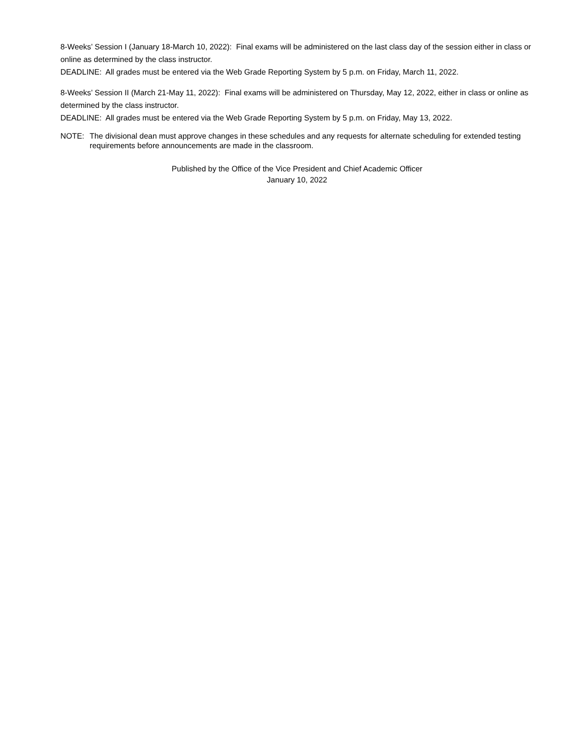8-Weeks’ Session I (January 18-March 10, 2022): Final exams will be administered on the last class day of the session either in class or online as determined by the class instructor.
DEADLINE: All grades must be entered via the Web Grade Reporting System by 5 p.m. on Friday, March 11, 2022.
8-Weeks’ Session II (March 21-May 11, 2022): Final exams will be administered on Thursday, May 12, 2022, either in class or online as determined by the class instructor.
DEADLINE: All grades must be entered via the Web Grade Reporting System by 5 p.m. on Friday, May 13, 2022.
NOTE: The divisional dean must approve changes in these schedules and any requests for alternate scheduling for extended testing requirements before announcements are made in the classroom.
Published by the Office of the Vice President and Chief Academic Officer
January 10, 2022